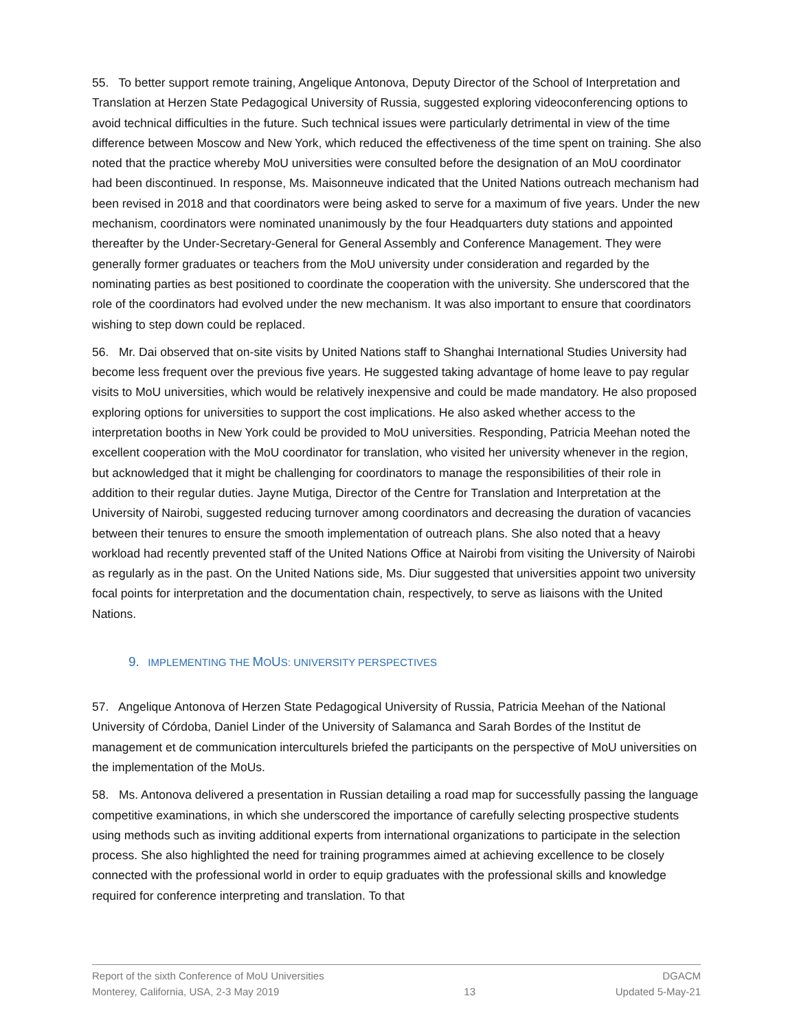55. To better support remote training, Angelique Antonova, Deputy Director of the School of Interpretation and Translation at Herzen State Pedagogical University of Russia, suggested exploring videoconferencing options to avoid technical difficulties in the future. Such technical issues were particularly detrimental in view of the time difference between Moscow and New York, which reduced the effectiveness of the time spent on training. She also noted that the practice whereby MoU universities were consulted before the designation of an MoU coordinator had been discontinued. In response, Ms. Maisonneuve indicated that the United Nations outreach mechanism had been revised in 2018 and that coordinators were being asked to serve for a maximum of five years. Under the new mechanism, coordinators were nominated unanimously by the four Headquarters duty stations and appointed thereafter by the Under-Secretary-General for General Assembly and Conference Management. They were generally former graduates or teachers from the MoU university under consideration and regarded by the nominating parties as best positioned to coordinate the cooperation with the university. She underscored that the role of the coordinators had evolved under the new mechanism. It was also important to ensure that coordinators wishing to step down could be replaced.
56. Mr. Dai observed that on-site visits by United Nations staff to Shanghai International Studies University had become less frequent over the previous five years. He suggested taking advantage of home leave to pay regular visits to MoU universities, which would be relatively inexpensive and could be made mandatory. He also proposed exploring options for universities to support the cost implications. He also asked whether access to the interpretation booths in New York could be provided to MoU universities. Responding, Patricia Meehan noted the excellent cooperation with the MoU coordinator for translation, who visited her university whenever in the region, but acknowledged that it might be challenging for coordinators to manage the responsibilities of their role in addition to their regular duties. Jayne Mutiga, Director of the Centre for Translation and Interpretation at the University of Nairobi, suggested reducing turnover among coordinators and decreasing the duration of vacancies between their tenures to ensure the smooth implementation of outreach plans. She also noted that a heavy workload had recently prevented staff of the United Nations Office at Nairobi from visiting the University of Nairobi as regularly as in the past. On the United Nations side, Ms. Diur suggested that universities appoint two university focal points for interpretation and the documentation chain, respectively, to serve as liaisons with the United Nations.
9. IMPLEMENTING THE MOUS: UNIVERSITY PERSPECTIVES
57. Angelique Antonova of Herzen State Pedagogical University of Russia, Patricia Meehan of the National University of Córdoba, Daniel Linder of the University of Salamanca and Sarah Bordes of the Institut de management et de communication interculturels briefed the participants on the perspective of MoU universities on the implementation of the MoUs.
58. Ms. Antonova delivered a presentation in Russian detailing a road map for successfully passing the language competitive examinations, in which she underscored the importance of carefully selecting prospective students using methods such as inviting additional experts from international organizations to participate in the selection process. She also highlighted the need for training programmes aimed at achieving excellence to be closely connected with the professional world in order to equip graduates with the professional skills and knowledge required for conference interpreting and translation. To that
Report of the sixth Conference of MoU Universities
Monterey, California, USA, 2-3 May 2019
13 DGACM
Updated 5-May-21